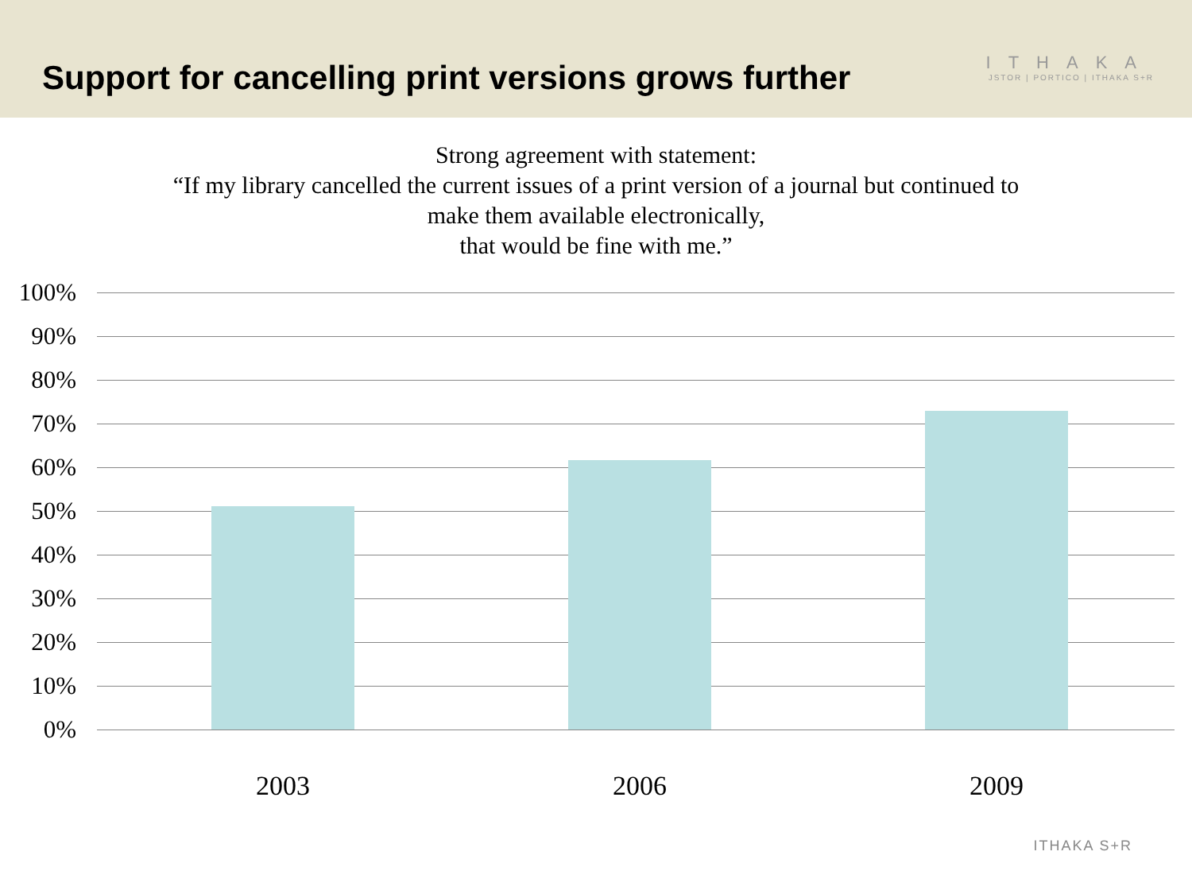Support for cancelling print versions grows further
ITHAKA
JSTOR | PORTICO | ITHAKA S+R
Strong agreement with statement:
“If my library cancelled the current issues of a print version of a journal but continued to
make them available electronically,
that would be fine with me.”
100%
90%
80%
70%
60%
50%
40%
30%
20%
10%
0%
2003 2006 2009
ITHAKA S+R